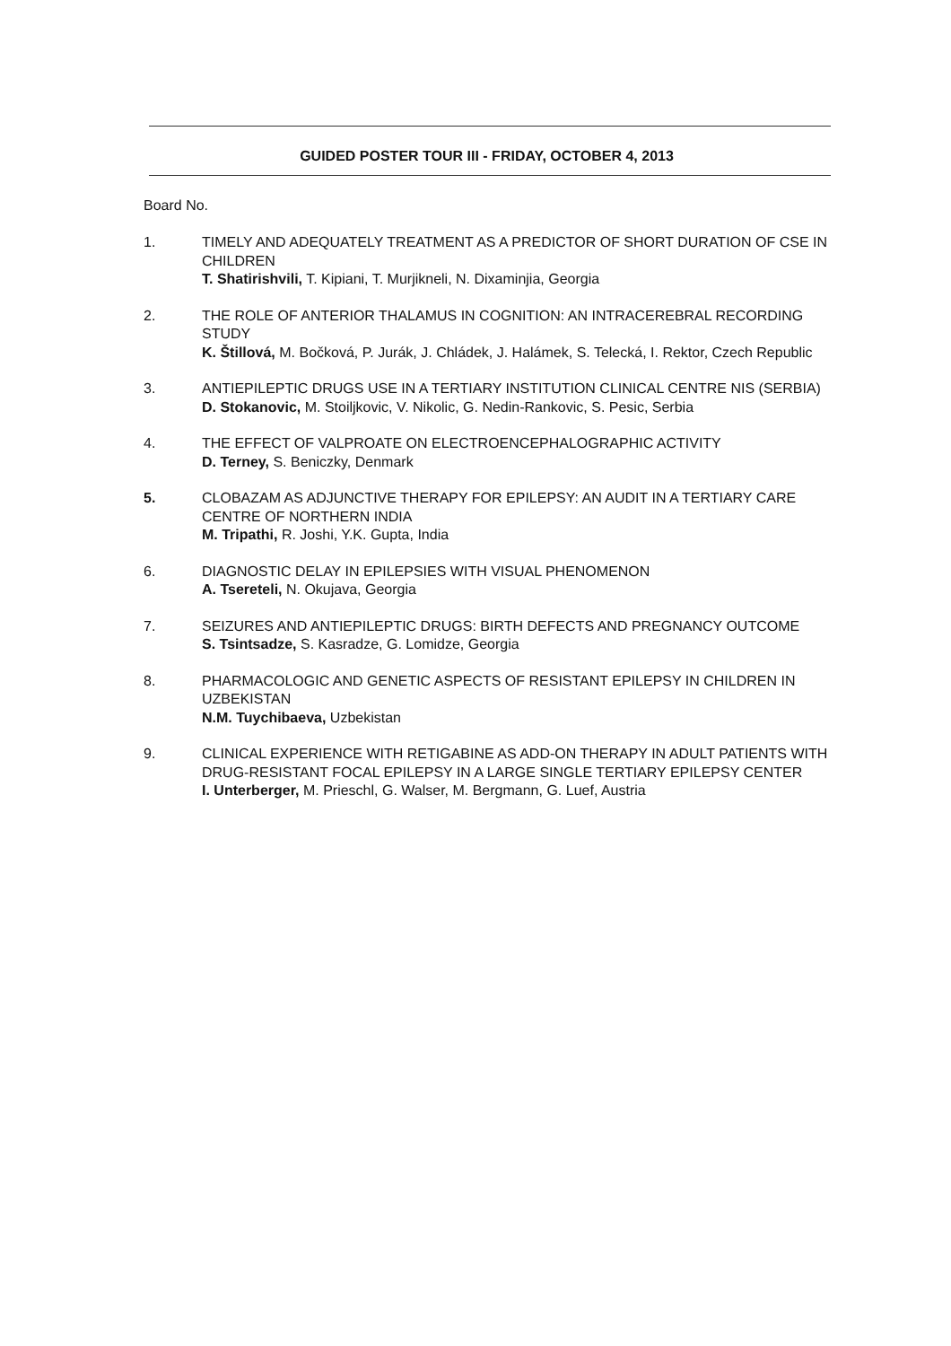GUIDED POSTER TOUR III - FRIDAY, OCTOBER 4, 2013
Board No.
1. TIMELY AND ADEQUATELY TREATMENT AS A PREDICTOR OF SHORT DURATION OF CSE IN CHILDREN
T. Shatirishvili, T. Kipiani, T. Murjikneli, N. Dixaminjia, Georgia
2. THE ROLE OF ANTERIOR THALAMUS IN COGNITION: AN INTRACEREBRAL RECORDING STUDY
K. Štillová, M. Bočková, P. Jurák, J. Chládek, J. Halámek, S. Telecká, I. Rektor, Czech Republic
3. ANTIEPILEPTIC DRUGS USE IN A TERTIARY INSTITUTION CLINICAL CENTRE NIS (SERBIA)
D. Stokanovic, M. Stoiljkovic, V. Nikolic, G. Nedin-Rankovic, S. Pesic, Serbia
4. THE EFFECT OF VALPROATE ON ELECTROENCEPHALOGRAPHIC ACTIVITY
D. Terney, S. Beniczky, Denmark
5. CLOBAZAM AS ADJUNCTIVE THERAPY FOR EPILEPSY: AN AUDIT IN A TERTIARY CARE CENTRE OF NORTHERN INDIA
M. Tripathi, R. Joshi, Y.K. Gupta, India
6. DIAGNOSTIC DELAY IN EPILEPSIES WITH VISUAL PHENOMENON
A. Tsereteli, N. Okujava, Georgia
7. SEIZURES AND ANTIEPILEPTIC DRUGS: BIRTH DEFECTS AND PREGNANCY OUTCOME
S. Tsintsadze, S. Kasradze, G. Lomidze, Georgia
8. PHARMACOLOGIC AND GENETIC ASPECTS OF RESISTANT EPILEPSY IN CHILDREN IN UZBEKISTAN
N.M. Tuychibaeva, Uzbekistan
9. CLINICAL EXPERIENCE WITH RETIGABINE AS ADD-ON THERAPY IN ADULT PATIENTS WITH DRUG-RESISTANT FOCAL EPILEPSY IN A LARGE SINGLE TERTIARY EPILEPSY CENTER
I. Unterberger, M. Prieschl, G. Walser, M. Bergmann, G. Luef, Austria